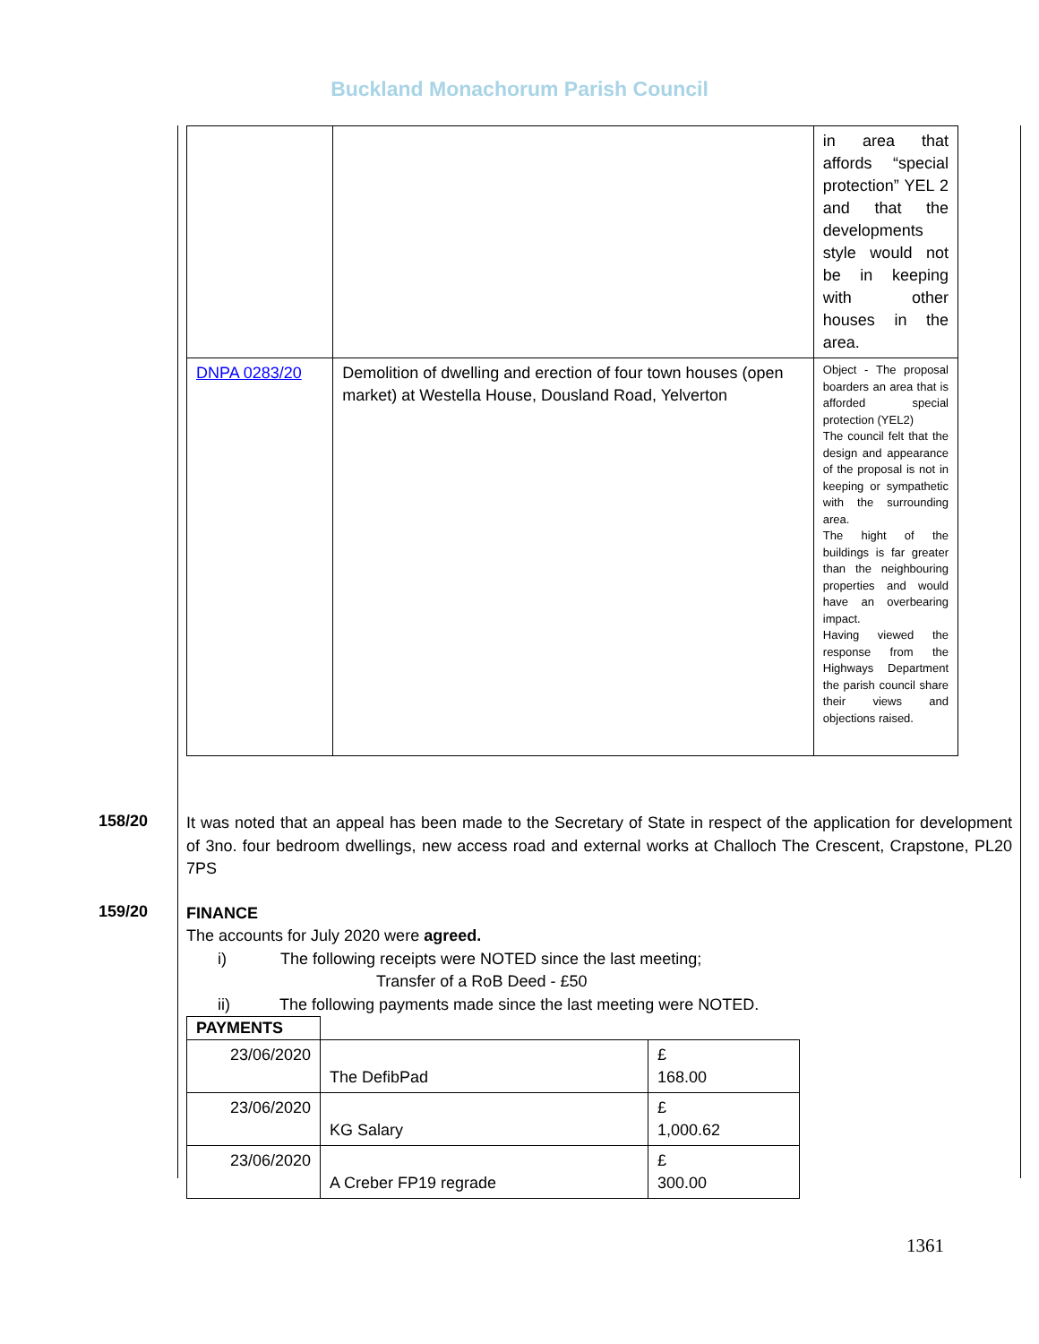Buckland Monachorum Parish Council
| | | in area that affords “special protection” YEL 2 and that the developments style would not be in keeping with other houses in the area. |
| DNPA 0283/20 | Demolition of dwelling and erection of four town houses (open market) at Westella House, Dousland Road, Yelverton | Object - The proposal boarders an area that is afforded special protection (YEL2) The council felt that the design and appearance of the proposal is not in keeping or sympathetic with the surrounding area. The hight of the buildings is far greater than the neighbouring properties and would have an overbearing impact. Having viewed the response from the Highways Department the parish council share their views and objections raised. |
158/20
It was noted that an appeal has been made to the Secretary of State in respect of the application for development of 3no. four bedroom dwellings, new access road and external works at Challoch The Crescent, Crapstone, PL20 7PS
159/20
FINANCE
The accounts for July 2020 were agreed.
i) The following receipts were NOTED since the last meeting;
Transfer of a RoB Deed - £50
ii) The following payments made since the last meeting were NOTED.
| PAYMENTS | | |
| 23/06/2020 | The DefibPad | £ 168.00 |
| 23/06/2020 | KG Salary | £ 1,000.62 |
| 23/06/2020 | A Creber FP19 regrade | £ 300.00 |
1361